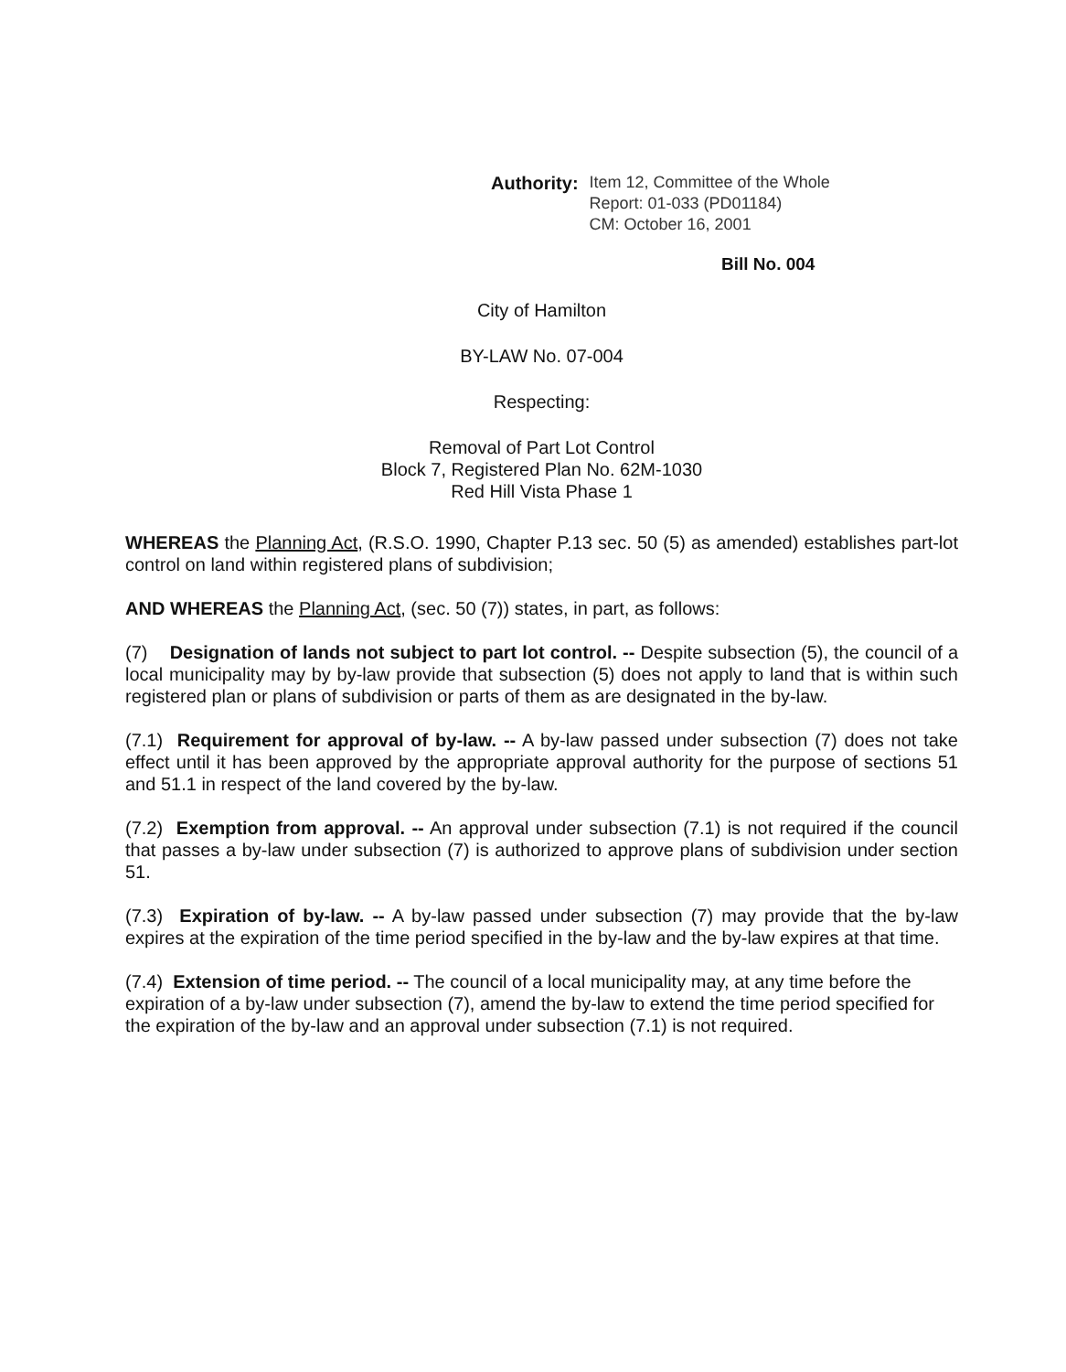Authority:
Item 12, Committee of the Whole
Report: 01-033 (PD01184)
CM: October 16, 2001
Bill No. 004
City of Hamilton
BY-LAW No. 07-004
Respecting:
Removal of Part Lot Control
Block 7, Registered Plan No. 62M-1030
Red Hill Vista Phase 1
WHEREAS the Planning Act, (R.S.O. 1990, Chapter P.13 sec. 50 (5) as amended) establishes part-lot control on land within registered plans of subdivision;
AND WHEREAS the Planning Act, (sec. 50 (7)) states, in part, as follows:
(7) Designation of lands not subject to part lot control. -- Despite subsection (5), the council of a local municipality may by by-law provide that subsection (5) does not apply to land that is within such registered plan or plans of subdivision or parts of them as are designated in the by-law.
(7.1) Requirement for approval of by-law. -- A by-law passed under subsection (7) does not take effect until it has been approved by the appropriate approval authority for the purpose of sections 51 and 51.1 in respect of the land covered by the by-law.
(7.2) Exemption from approval. -- An approval under subsection (7.1) is not required if the council that passes a by-law under subsection (7) is authorized to approve plans of subdivision under section 51.
(7.3) Expiration of by-law. -- A by-law passed under subsection (7) may provide that the by-law expires at the expiration of the time period specified in the by-law and the by-law expires at that time.
(7.4) Extension of time period. -- The council of a local municipality may, at any time before the expiration of a by-law under subsection (7), amend the by-law to extend the time period specified for the expiration of the by-law and an approval under subsection (7.1) is not required.